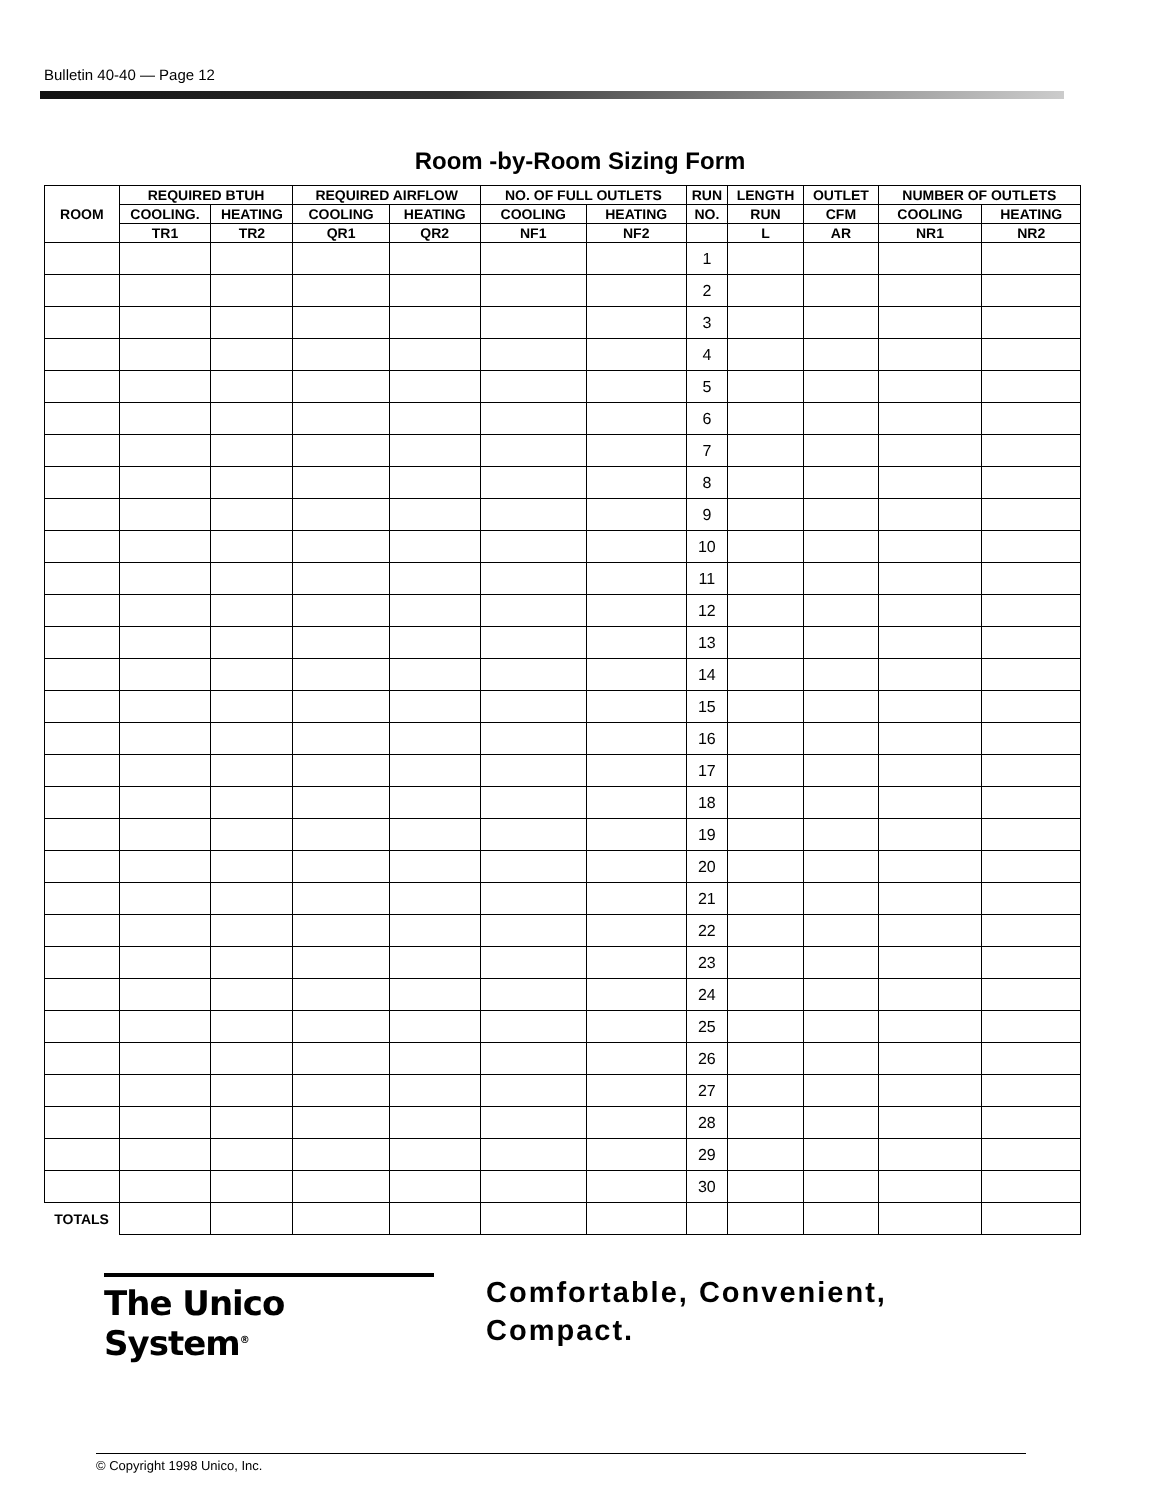Bulletin 40-40 — Page 12
Room -by-Room Sizing Form
| ROOM | REQUIRED BTUH | | REQUIRED AIRFLOW | | NO. OF FULL OUTLETS | | RUN | LENGTH | OUTLET | NUMBER OF OUTLETS | |
| --- | --- | --- | --- | --- | --- | --- | --- | --- | --- | --- | --- |
| | COOLING. | HEATING | COOLING | HEATING | COOLING | HEATING | NO. | RUN | CFM | COOLING | HEATING |
| | TR1 | TR2 | QR1 | QR2 | NF1 | NF2 | | L | AR | NR1 | NR2 |
| | | | | | | | 1 | | | | |
| | | | | | | | 2 | | | | |
| | | | | | | | 3 | | | | |
| | | | | | | | 4 | | | | |
| | | | | | | | 5 | | | | |
| | | | | | | | 6 | | | | |
| | | | | | | | 7 | | | | |
| | | | | | | | 8 | | | | |
| | | | | | | | 9 | | | | |
| | | | | | | | 10 | | | | |
| | | | | | | | 11 | | | | |
| | | | | | | | 12 | | | | |
| | | | | | | | 13 | | | | |
| | | | | | | | 14 | | | | |
| | | | | | | | 15 | | | | |
| | | | | | | | 16 | | | | |
| | | | | | | | 17 | | | | |
| | | | | | | | 18 | | | | |
| | | | | | | | 19 | | | | |
| | | | | | | | 20 | | | | |
| | | | | | | | 21 | | | | |
| | | | | | | | 22 | | | | |
| | | | | | | | 23 | | | | |
| | | | | | | | 24 | | | | |
| | | | | | | | 25 | | | | |
| | | | | | | | 26 | | | | |
| | | | | | | | 27 | | | | |
| | | | | | | | 28 | | | | |
| | | | | | | | 29 | | | | |
| | | | | | | | 30 | | | | |
| TOTALS | | | | | | | | | | | |
The Unico System<sup>®</sup>
Comfortable, Convenient,
Compact.
© Copyright 1998 Unico, Inc.